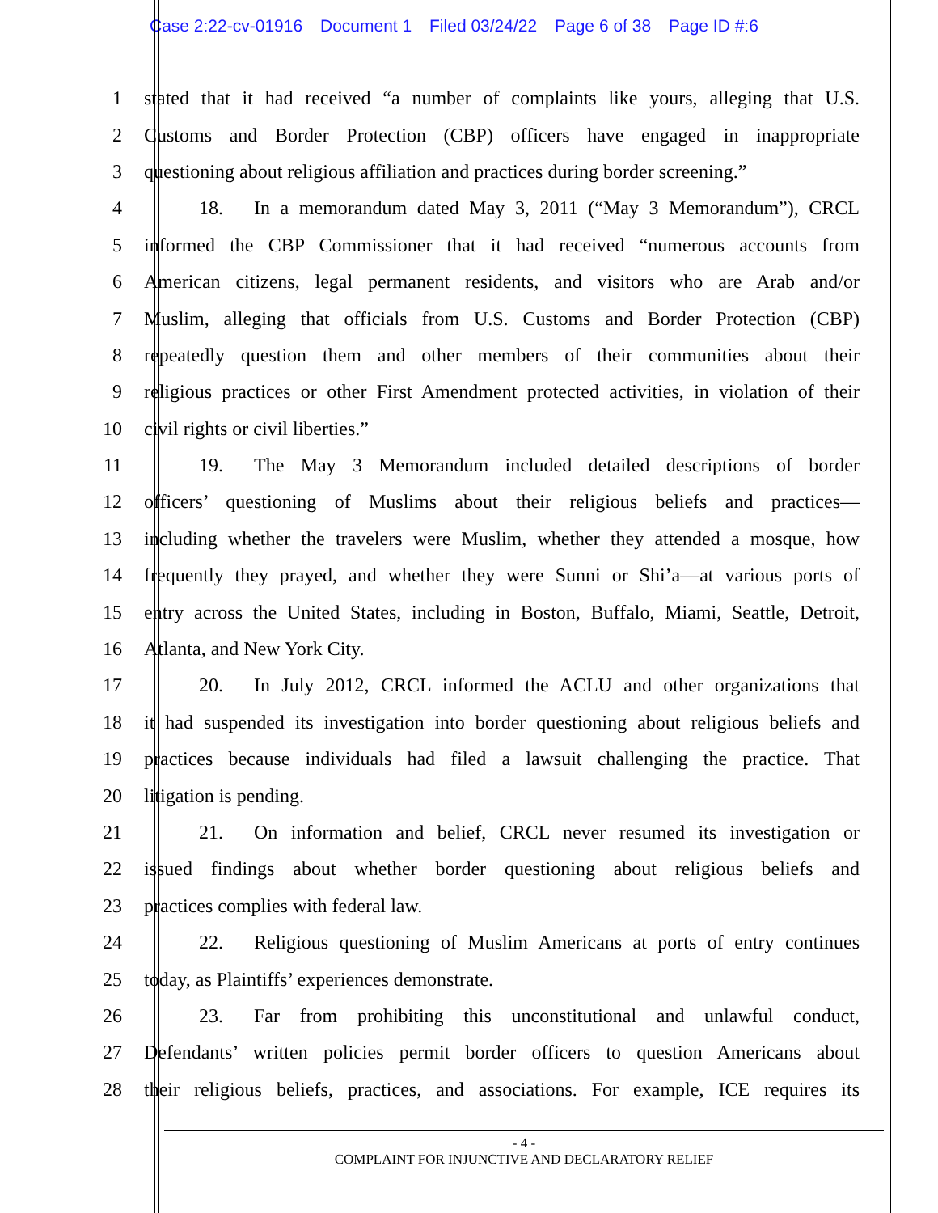Case 2:22-cv-01916 Document 1 Filed 03/24/22 Page 6 of 38 Page ID #:6
1 stated that it had received “a number of complaints like yours, alleging that U.S.
2 Customs and Border Protection (CBP) officers have engaged in inappropriate
3 questioning about religious affiliation and practices during border screening.”
4 18. In a memorandum dated May 3, 2011 (“May 3 Memorandum”), CRCL
5 informed the CBP Commissioner that it had received “numerous accounts from
6 American citizens, legal permanent residents, and visitors who are Arab and/or
7 Muslim, alleging that officials from U.S. Customs and Border Protection (CBP)
8 repeatedly question them and other members of their communities about their
9 religious practices or other First Amendment protected activities, in violation of their
10 civil rights or civil liberties.”
11 19. The May 3 Memorandum included detailed descriptions of border
12 officers’ questioning of Muslims about their religious beliefs and practices—
13 including whether the travelers were Muslim, whether they attended a mosque, how
14 frequently they prayed, and whether they were Sunni or Shi’a—at various ports of
15 entry across the United States, including in Boston, Buffalo, Miami, Seattle, Detroit,
16 Atlanta, and New York City.
17 20. In July 2012, CRCL informed the ACLU and other organizations that
18 it had suspended its investigation into border questioning about religious beliefs and
19 practices because individuals had filed a lawsuit challenging the practice. That
20 litigation is pending.
21 21. On information and belief, CRCL never resumed its investigation or
22 issued findings about whether border questioning about religious beliefs and
23 practices complies with federal law.
24 22. Religious questioning of Muslim Americans at ports of entry continues
25 today, as Plaintiffs’ experiences demonstrate.
26 23. Far from prohibiting this unconstitutional and unlawful conduct,
27 Defendants’ written policies permit border officers to question Americans about
28 their religious beliefs, practices, and associations. For example, ICE requires its
- 4 -
COMPLAINT FOR INJUNCTIVE AND DECLARATORY RELIEF